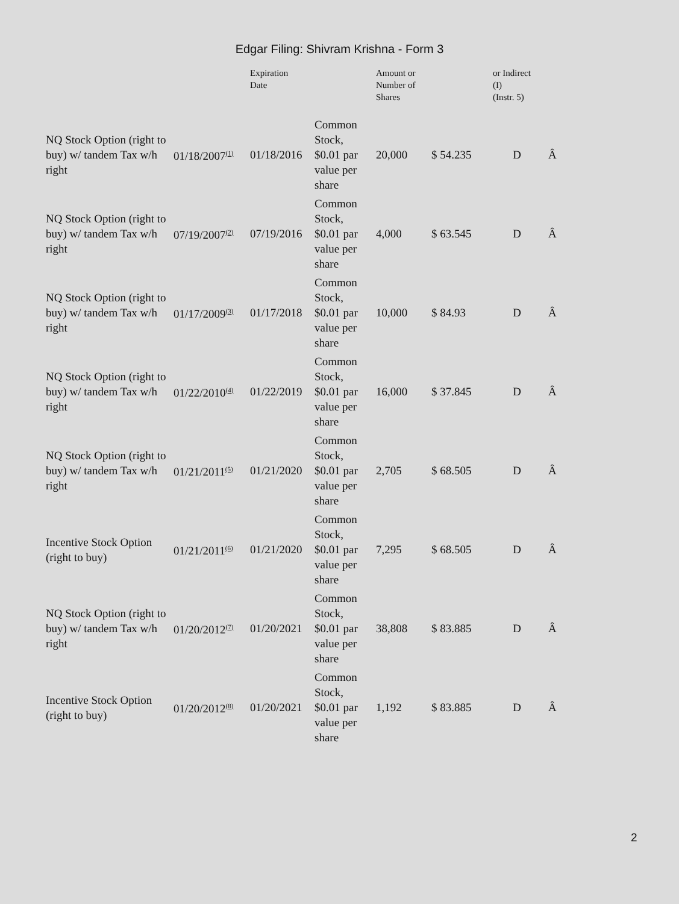Edgar Filing: Shivram Krishna - Form 3
| | | Expiration Date | | Amount or Number of Shares | | or Indirect (I) (Instr. 5) | |
| --- | --- | --- | --- | --- | --- | --- | --- |
| NQ Stock Option (right to buy) w/ tandem Tax w/h right | 01/18/2007<sup>(1)</sup> | 01/18/2016 | Common Stock, $0.01 par value per share | 20,000 | $ 54.235 | D | Â |
| NQ Stock Option (right to buy) w/ tandem Tax w/h right | 07/19/2007<sup>(2)</sup> | 07/19/2016 | Common Stock, $0.01 par value per share | 4,000 | $ 63.545 | D | Â |
| NQ Stock Option (right to buy) w/ tandem Tax w/h right | 01/17/2009<sup>(3)</sup> | 01/17/2018 | Common Stock, $0.01 par value per share | 10,000 | $ 84.93 | D | Â |
| NQ Stock Option (right to buy) w/ tandem Tax w/h right | 01/22/2010<sup>(4)</sup> | 01/22/2019 | Common Stock, $0.01 par value per share | 16,000 | $ 37.845 | D | Â |
| NQ Stock Option (right to buy) w/ tandem Tax w/h right | 01/21/2011<sup>(5)</sup> | 01/21/2020 | Common Stock, $0.01 par value per share | 2,705 | $ 68.505 | D | Â |
| Incentive Stock Option (right to buy) | 01/21/2011<sup>(6)</sup> | 01/21/2020 | Common Stock, $0.01 par value per share | 7,295 | $ 68.505 | D | Â |
| NQ Stock Option (right to buy) w/ tandem Tax w/h right | 01/20/2012<sup>(7)</sup> | 01/20/2021 | Common Stock, $0.01 par value per share | 38,808 | $ 83.885 | D | Â |
| Incentive Stock Option (right to buy) | 01/20/2012<sup>(8)</sup> | 01/20/2021 | Common Stock, $0.01 par value per share | 1,192 | $ 83.885 | D | Â |
2